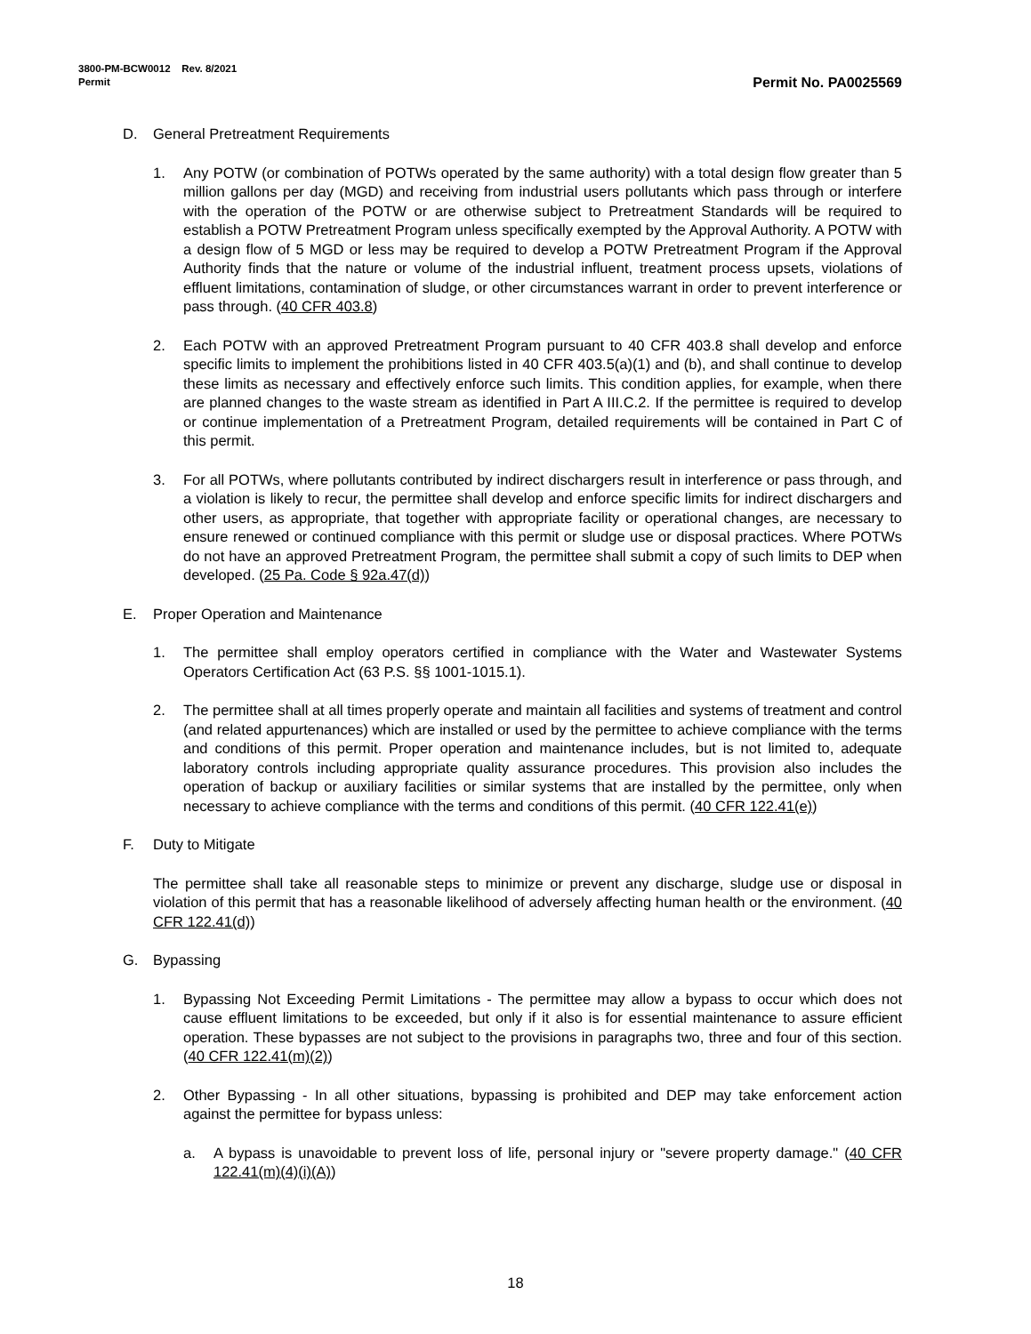3800-PM-BCW0012 Rev. 8/2021
Permit
Permit No. PA0025569
D. General Pretreatment Requirements
1. Any POTW (or combination of POTWs operated by the same authority) with a total design flow greater than 5 million gallons per day (MGD) and receiving from industrial users pollutants which pass through or interfere with the operation of the POTW or are otherwise subject to Pretreatment Standards will be required to establish a POTW Pretreatment Program unless specifically exempted by the Approval Authority. A POTW with a design flow of 5 MGD or less may be required to develop a POTW Pretreatment Program if the Approval Authority finds that the nature or volume of the industrial influent, treatment process upsets, violations of effluent limitations, contamination of sludge, or other circumstances warrant in order to prevent interference or pass through. (40 CFR 403.8)
2. Each POTW with an approved Pretreatment Program pursuant to 40 CFR 403.8 shall develop and enforce specific limits to implement the prohibitions listed in 40 CFR 403.5(a)(1) and (b), and shall continue to develop these limits as necessary and effectively enforce such limits. This condition applies, for example, when there are planned changes to the waste stream as identified in Part A III.C.2. If the permittee is required to develop or continue implementation of a Pretreatment Program, detailed requirements will be contained in Part C of this permit.
3. For all POTWs, where pollutants contributed by indirect dischargers result in interference or pass through, and a violation is likely to recur, the permittee shall develop and enforce specific limits for indirect dischargers and other users, as appropriate, that together with appropriate facility or operational changes, are necessary to ensure renewed or continued compliance with this permit or sludge use or disposal practices. Where POTWs do not have an approved Pretreatment Program, the permittee shall submit a copy of such limits to DEP when developed. (25 Pa. Code § 92a.47(d))
E. Proper Operation and Maintenance
1. The permittee shall employ operators certified in compliance with the Water and Wastewater Systems Operators Certification Act (63 P.S. §§ 1001-1015.1).
2. The permittee shall at all times properly operate and maintain all facilities and systems of treatment and control (and related appurtenances) which are installed or used by the permittee to achieve compliance with the terms and conditions of this permit. Proper operation and maintenance includes, but is not limited to, adequate laboratory controls including appropriate quality assurance procedures. This provision also includes the operation of backup or auxiliary facilities or similar systems that are installed by the permittee, only when necessary to achieve compliance with the terms and conditions of this permit. (40 CFR 122.41(e))
F. Duty to Mitigate
The permittee shall take all reasonable steps to minimize or prevent any discharge, sludge use or disposal in violation of this permit that has a reasonable likelihood of adversely affecting human health or the environment. (40 CFR 122.41(d))
G. Bypassing
1. Bypassing Not Exceeding Permit Limitations - The permittee may allow a bypass to occur which does not cause effluent limitations to be exceeded, but only if it also is for essential maintenance to assure efficient operation. These bypasses are not subject to the provisions in paragraphs two, three and four of this section. (40 CFR 122.41(m)(2))
2. Other Bypassing - In all other situations, bypassing is prohibited and DEP may take enforcement action against the permittee for bypass unless:
a. A bypass is unavoidable to prevent loss of life, personal injury or "severe property damage." (40 CFR 122.41(m)(4)(i)(A))
18